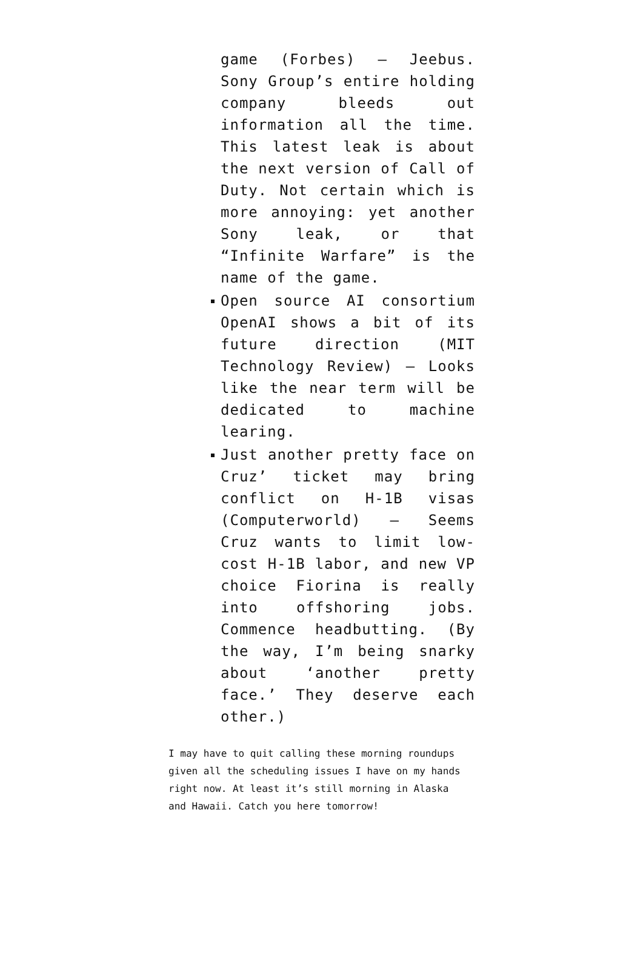game (Forbes) – Jeebus. Sony Group’s entire holding company bleeds out information all the time. This latest leak is about the next version of Call of Duty. Not certain which is more annoying: yet another Sony leak, or that “Infinite Warfare” is the name of the game.
Open source AI consortium OpenAI shows a bit of its future direction (MIT Technology Review) – Looks like the near term will be dedicated to machine learing.
Just another pretty face on Cruz’ ticket may bring conflict on H-1B visas (Computerworld) – Seems Cruz wants to limit low-cost H-1B labor, and new VP choice Fiorina is really into offshoring jobs. Commence headbutting. (By the way, I’m being snarky about ‘another pretty face.’ They deserve each other.)
I may have to quit calling these morning roundups given all the scheduling issues I have on my hands right now. At least it’s still morning in Alaska and Hawaii. Catch you here tomorrow!